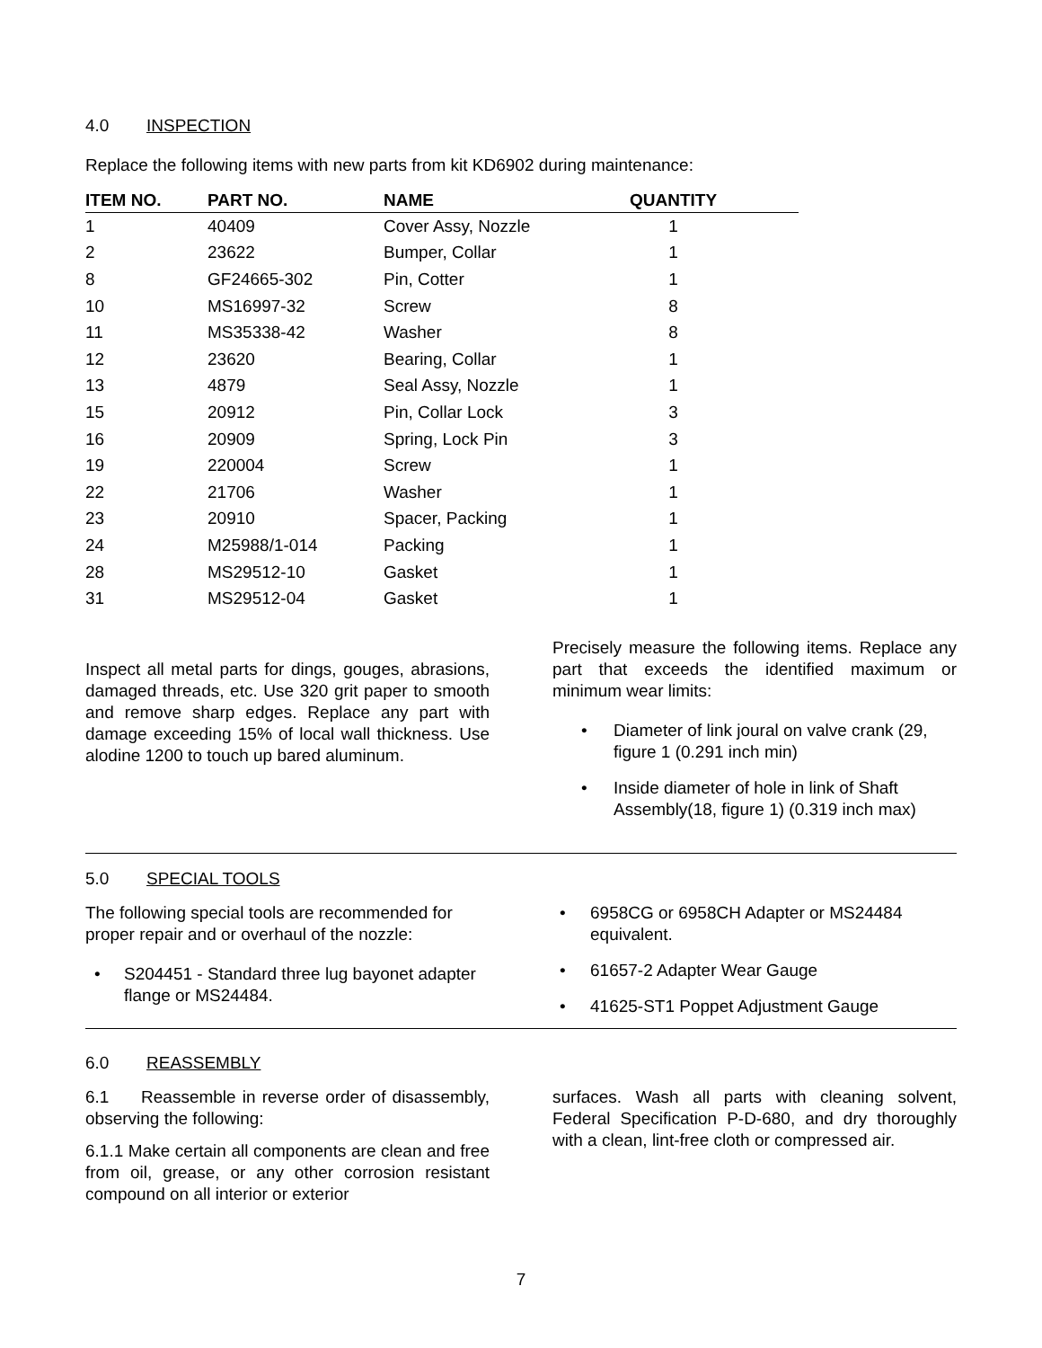4.0 INSPECTION
Replace the following items with new parts from kit KD6902 during maintenance:
| ITEM NO. | PART NO. | NAME | QUANTITY | |
| --- | --- | --- | --- | --- |
| 1 | 40409 | Cover Assy, Nozzle | 1 | |
| 2 | 23622 | Bumper, Collar | 1 | |
| 8 | GF24665-302 | Pin, Cotter | 1 | |
| 10 | MS16997-32 | Screw | 8 | |
| 11 | MS35338-42 | Washer | 8 | |
| 12 | 23620 | Bearing, Collar | 1 | |
| 13 | 4879 | Seal Assy, Nozzle | 1 | |
| 15 | 20912 | Pin, Collar Lock | 3 | |
| 16 | 20909 | Spring, Lock Pin | 3 | |
| 19 | 220004 | Screw | 1 | |
| 22 | 21706 | Washer | 1 | |
| 23 | 20910 | Spacer, Packing | 1 | |
| 24 | M25988/1-014 | Packing | 1 | |
| 28 | MS29512-10 | Gasket | 1 | |
| 31 | MS29512-04 | Gasket | 1 | |
Inspect all metal parts for dings, gouges, abrasions, damaged threads, etc. Use 320 grit paper to smooth and remove sharp edges. Replace any part with damage exceeding 15% of local wall thickness. Use alodine 1200 to touch up bared aluminum.
Precisely measure the following items. Replace any part that exceeds the identified maximum or minimum wear limits:
• Diameter of link joural on valve crank (29, figure 1 (0.291 inch min)
• Inside diameter of hole in link of Shaft Assembly(18, figure 1) (0.319 inch max)
5.0 SPECIAL TOOLS
The following special tools are recommended for proper repair and or overhaul of the nozzle:
• S204451 - Standard three lug bayonet adapter flange or MS24484.
• 6958CG or 6958CH Adapter or MS24484 equivalent.
• 61657-2 Adapter Wear Gauge
• 41625-ST1 Poppet Adjustment Gauge
6.0 REASSEMBLY
6.1 Reassemble in reverse order of disassembly, observing the following:
6.1.1 Make certain all components are clean and free from oil, grease, or any other corrosion resistant compound on all interior or exterior
surfaces. Wash all parts with cleaning solvent, Federal Specification P-D-680, and dry thoroughly with a clean, lint-free cloth or compressed air.
7